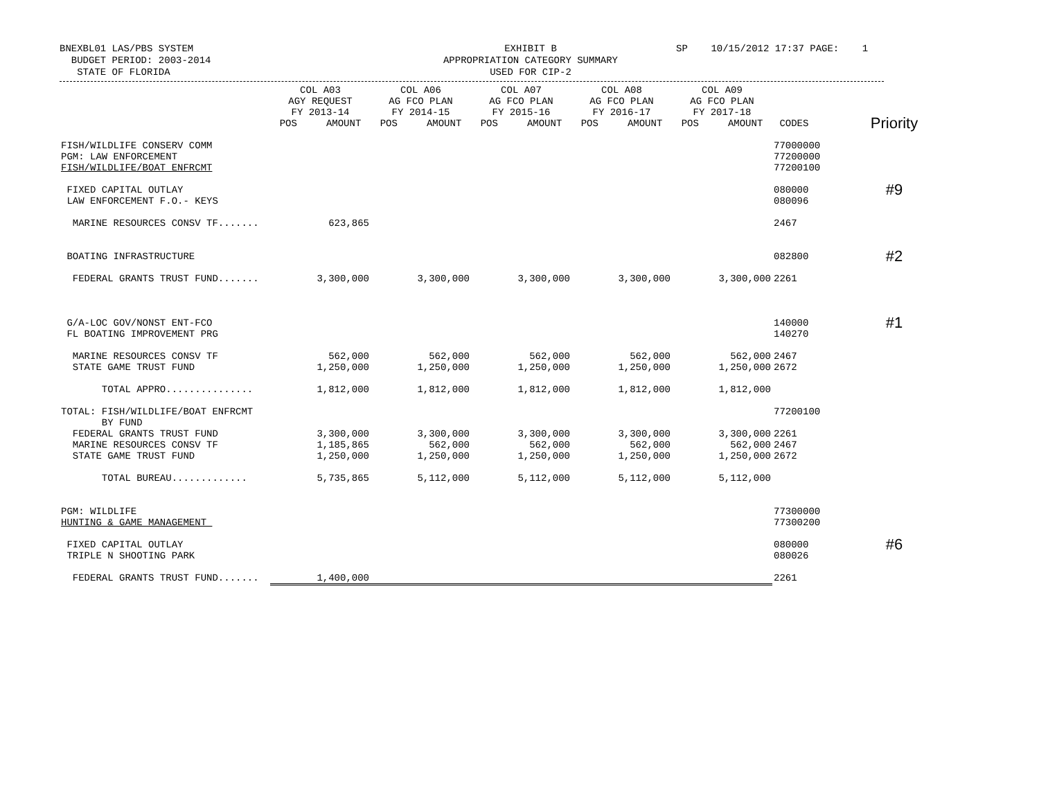BNEXBL01 LAS/PBS SYSTEM BUDGET PERIOD: 2003-2014 STATE OF FLORIDA
EXHIBIT B APPROPRIATION CATEGORY SUMMARY USED FOR CIP-2
SP 10/15/2012 17:37 PAGE: 1
| | COL A03 AGY REQUEST FY 2013-14 POS AMOUNT | COL A06 AG FCO PLAN FY 2014-15 POS AMOUNT | COL A07 AG FCO PLAN FY 2015-16 POS AMOUNT | COL A08 AG FCO PLAN FY 2016-17 POS AMOUNT | COL A09 AG FCO PLAN FY 2017-18 POS AMOUNT | CODES | Priority |
| --- | --- | --- | --- | --- | --- | --- | --- |
| FISH/WILDLIFE CONSERV COMM PGM: LAW ENFORCEMENT FISH/WILDLIFE/BOAT ENFRCMT | | | | | | 77000000 77200000 77200100 | |
| FIXED CAPITAL OUTLAY LAW ENFORCEMENT F.O.- KEYS | | | | | | 080000 080096 | #9 |
| MARINE RESOURCES CONSV TF....... | 623,865 | | | | | 2467 | |
| BOATING INFRASTRUCTURE | | | | | | 082800 | #2 |
| FEDERAL GRANTS TRUST FUND....... | 3,300,000 | 3,300,000 | 3,300,000 | 3,300,000 | 3,300,000 | 2261 | |
| G/A-LOC GOV/NONST ENT-FCO FL BOATING IMPROVEMENT PRG | | | | | | 140000 140270 | #1 |
| MARINE RESOURCES CONSV TF STATE GAME TRUST FUND | 562,000 1,250,000 | 562,000 1,250,000 | 562,000 1,250,000 | 562,000 1,250,000 | 562,000 1,250,000 | 2467 2672 | |
| TOTAL APPRO............... | 1,812,000 | 1,812,000 | 1,812,000 | 1,812,000 | 1,812,000 | | |
| TOTAL: FISH/WILDLIFE/BOAT ENFRCMT BY FUND FEDERAL GRANTS TRUST FUND MARINE RESOURCES CONSV TF STATE GAME TRUST FUND | 3,300,000 1,185,865 1,250,000 | 3,300,000 562,000 1,250,000 | 3,300,000 562,000 1,250,000 | 3,300,000 562,000 1,250,000 | 3,300,000 562,000 1,250,000 | 77200100 2261 2467 2672 | |
| TOTAL BUREAU............. | 5,735,865 | 5,112,000 | 5,112,000 | 5,112,000 | 5,112,000 | | |
| PGM: WILDLIFE HUNTING & GAME MANAGEMENT | | | | | | 77300000 77300200 | |
| FIXED CAPITAL OUTLAY TRIPLE N SHOOTING PARK | | | | | | 080000 080026 | #6 |
| FEDERAL GRANTS TRUST FUND....... | 1,400,000 | | | | | 2261 | |